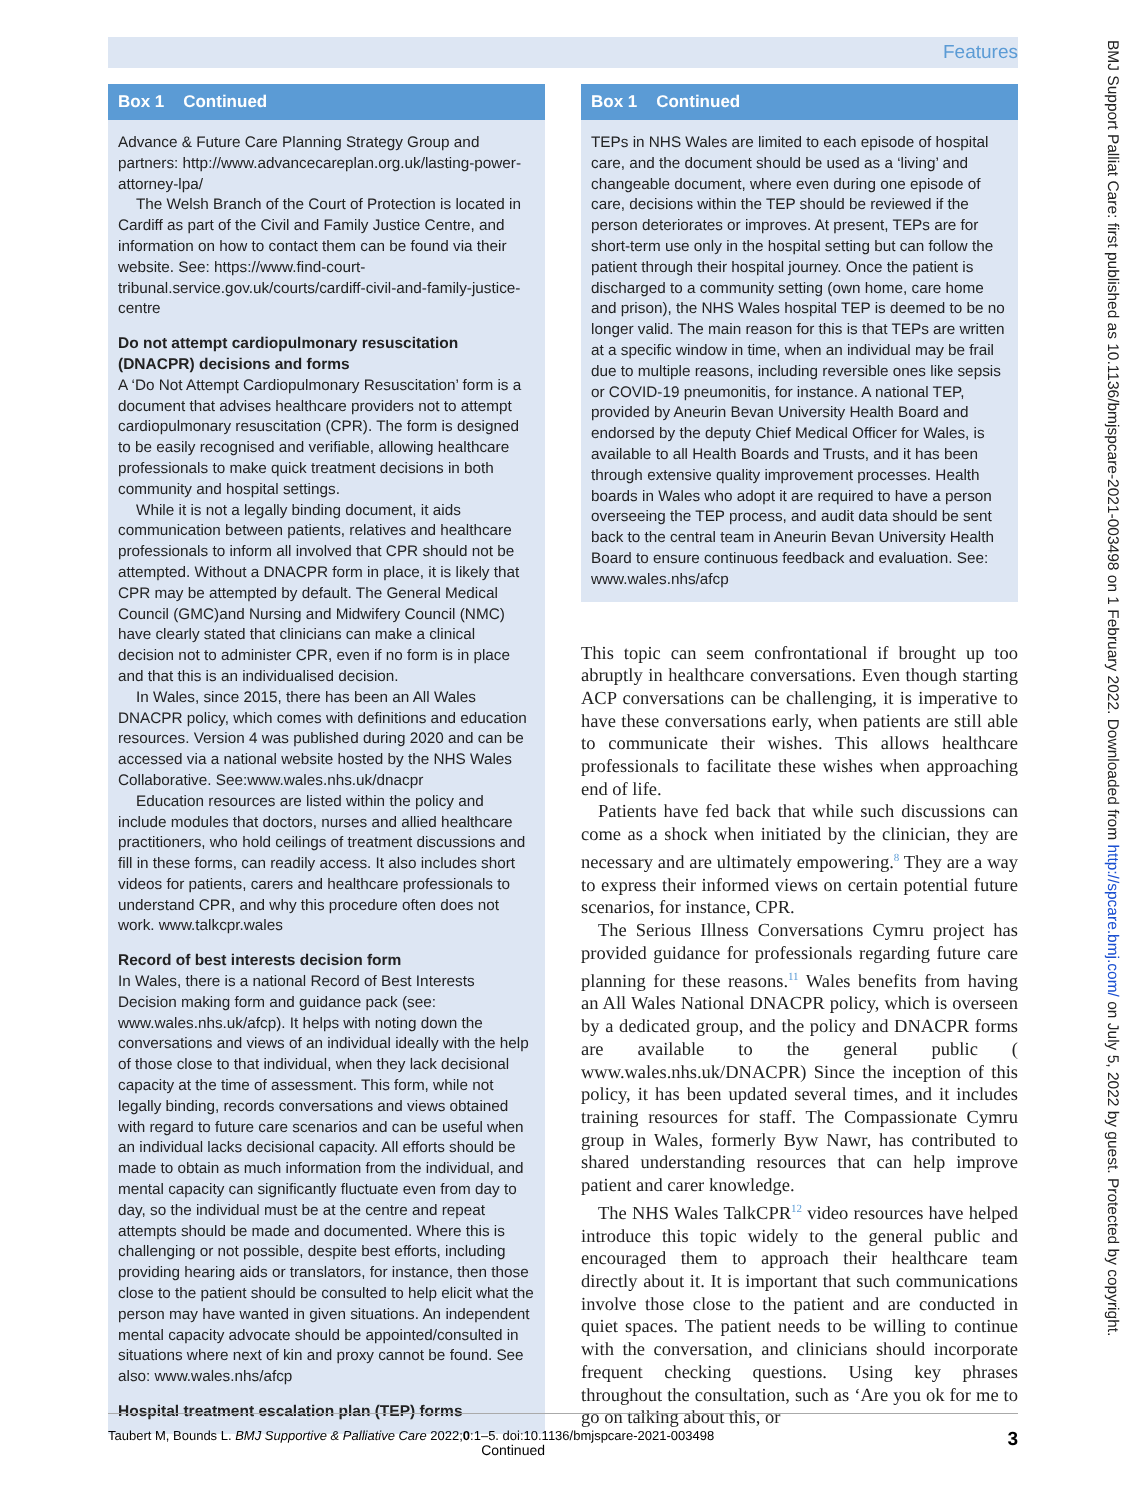Features
Box 1 Continued
Advance & Future Care Planning Strategy Group and partners: http://www.advancecareplan.org.uk/lasting-power-attorney-lpa/
The Welsh Branch of the Court of Protection is located in Cardiff as part of the Civil and Family Justice Centre, and information on how to contact them can be found via their website. See: https://www.find-court-tribunal.service.gov.uk/courts/cardiff-civil-and-family-justice-centre
Do not attempt cardiopulmonary resuscitation (DNACPR) decisions and forms
A ‘Do Not Attempt Cardiopulmonary Resuscitation’ form is a document that advises healthcare providers not to attempt cardiopulmonary resuscitation (CPR). The form is designed to be easily recognised and verifiable, allowing healthcare professionals to make quick treatment decisions in both community and hospital settings.
While it is not a legally binding document, it aids communication between patients, relatives and healthcare professionals to inform all involved that CPR should not be attempted. Without a DNACPR form in place, it is likely that CPR may be attempted by default. The General Medical Council (GMC)and Nursing and Midwifery Council (NMC) have clearly stated that clinicians can make a clinical decision not to administer CPR, even if no form is in place and that this is an individualised decision.
In Wales, since 2015, there has been an All Wales DNACPR policy, which comes with definitions and education resources. Version 4 was published during 2020 and can be accessed via a national website hosted by the NHS Wales Collaborative. See:www.wales.nhs.uk/dnacpr
Education resources are listed within the policy and include modules that doctors, nurses and allied healthcare practitioners, who hold ceilings of treatment discussions and fill in these forms, can readily access. It also includes short videos for patients, carers and healthcare professionals to understand CPR, and why this procedure often does not work. www.talkcpr.wales
Record of best interests decision form
In Wales, there is a national Record of Best Interests Decision making form and guidance pack (see: www.wales.nhs.uk/afcp). It helps with noting down the conversations and views of an individual ideally with the help of those close to that individual, when they lack decisional capacity at the time of assessment. This form, while not legally binding, records conversations and views obtained with regard to future care scenarios and can be useful when an individual lacks decisional capacity. All efforts should be made to obtain as much information from the individual, and mental capacity can significantly fluctuate even from day to day, so the individual must be at the centre and repeat attempts should be made and documented. Where this is challenging or not possible, despite best efforts, including providing hearing aids or translators, for instance, then those close to the patient should be consulted to help elicit what the person may have wanted in given situations. An independent mental capacity advocate should be appointed/consulted in situations where next of kin and proxy cannot be found. See also: www.wales.nhs/afcp
Hospital treatment escalation plan (TEP) forms
Continued
Box 1 Continued
TEPs in NHS Wales are limited to each episode of hospital care, and the document should be used as a ‘living’ and changeable document, where even during one episode of care, decisions within the TEP should be reviewed if the person deteriorates or improves. At present, TEPs are for short-term use only in the hospital setting but can follow the patient through their hospital journey. Once the patient is discharged to a community setting (own home, care home and prison), the NHS Wales hospital TEP is deemed to be no longer valid. The main reason for this is that TEPs are written at a specific window in time, when an individual may be frail due to multiple reasons, including reversible ones like sepsis or COVID-19 pneumonitis, for instance. A national TEP, provided by Aneurin Bevan University Health Board and endorsed by the deputy Chief Medical Officer for Wales, is available to all Health Boards and Trusts, and it has been through extensive quality improvement processes. Health boards in Wales who adopt it are required to have a person overseeing the TEP process, and audit data should be sent back to the central team in Aneurin Bevan University Health Board to ensure continuous feedback and evaluation. See: www.wales.nhs/afcp
This topic can seem confrontational if brought up too abruptly in healthcare conversations. Even though starting ACP conversations can be challenging, it is imperative to have these conversations early, when patients are still able to communicate their wishes. This allows healthcare professionals to facilitate these wishes when approaching end of life.
Patients have fed back that while such discussions can come as a shock when initiated by the clinician, they are necessary and are ultimately empowering.<sup>8</sup> They are a way to express their informed views on certain potential future scenarios, for instance, CPR.
The Serious Illness Conversations Cymru project has provided guidance for professionals regarding future care planning for these reasons.<sup>11</sup> Wales benefits from having an All Wales National DNACPR policy, which is overseen by a dedicated group, and the policy and DNACPR forms are available to the general public ( www.wales.nhs.uk/DNACPR) Since the inception of this policy, it has been updated several times, and it includes training resources for staff. The Compassionate Cymru group in Wales, formerly Byw Nawr, has contributed to shared understanding resources that can help improve patient and carer knowledge.
The NHS Wales TalkCPR<sup>12</sup> video resources have helped introduce this topic widely to the general public and encouraged them to approach their healthcare team directly about it. It is important that such communications involve those close to the patient and are conducted in quiet spaces. The patient needs to be willing to continue with the conversation, and clinicians should incorporate frequent checking questions. Using key phrases throughout the consultation, such as ‘Are you ok for me to go on talking about this, or
BMJ Support Palliat Care: first published as 10.1136/bmjspcare-2021-003498 on 1 February 2022. Downloaded from http://spcare.bmj.com/ on July 5, 2022 by guest. Protected by copyright.
Taubert M, Bounds L. BMJ Supportive & Palliative Care 2022;0:1–5. doi:10.1136/bmjspcare-2021-003498 3